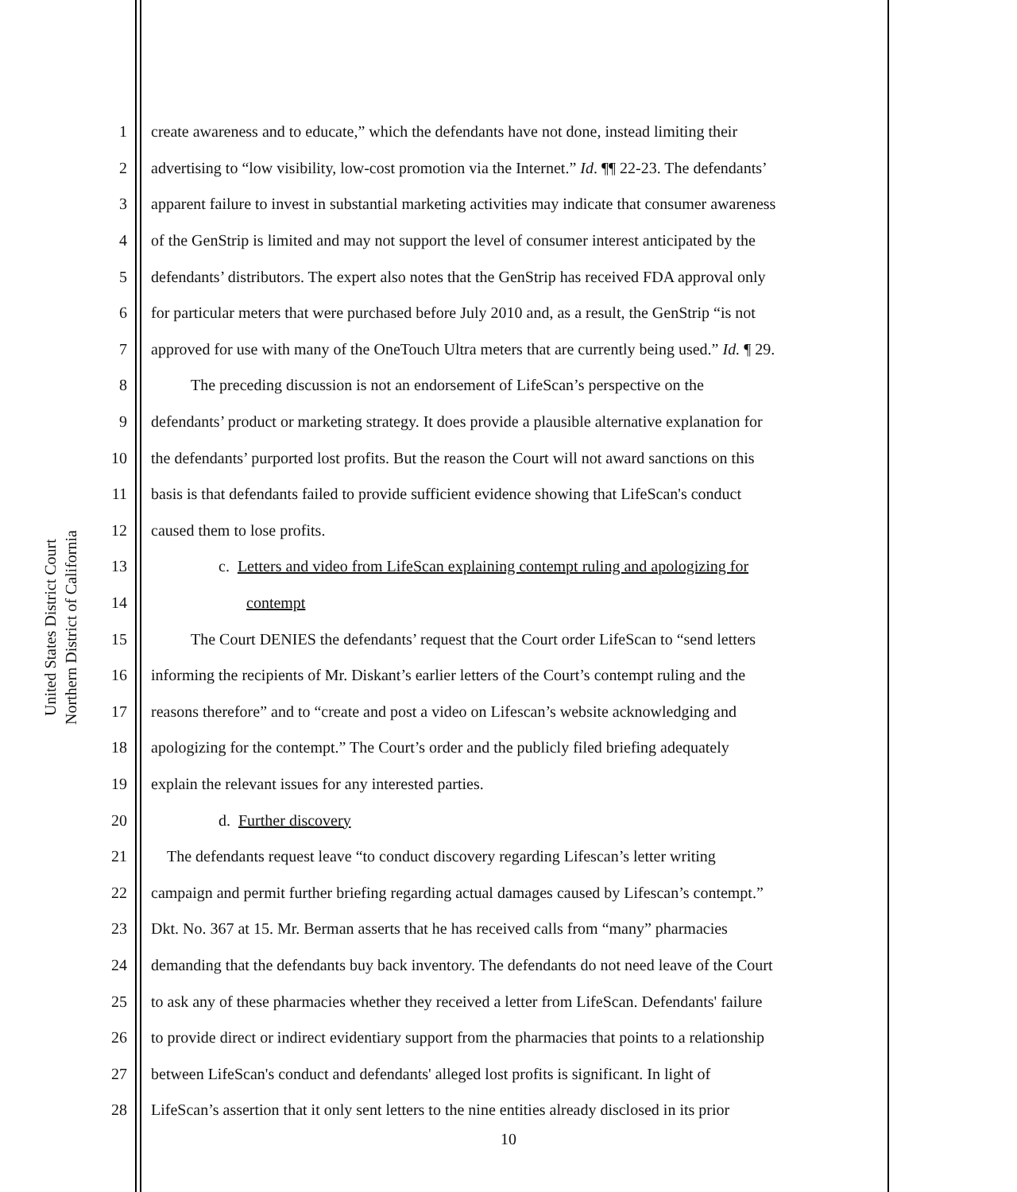United States District Court
Northern District of California
1 create awareness and to educate,” which the defendants have not done, instead limiting their
2 advertising to “low visibility, low-cost promotion via the Internet.” Id. ¶¶ 22-23. The defendants’
3 apparent failure to invest in substantial marketing activities may indicate that consumer awareness
4 of the GenStrip is limited and may not support the level of consumer interest anticipated by the
5 defendants’ distributors. The expert also notes that the GenStrip has received FDA approval only
6 for particular meters that were purchased before July 2010 and, as a result, the GenStrip “is not
7 approved for use with many of the OneTouch Ultra meters that are currently being used.” Id. ¶ 29.
8   The preceding discussion is not an endorsement of LifeScan’s perspective on the
9 defendants’ product or marketing strategy. It does provide a plausible alternative explanation for
10 the defendants’ purported lost profits. But the reason the Court will not award sanctions on this
11 basis is that defendants failed to provide sufficient evidence showing that LifeScan's conduct
12 caused them to lose profits.
13 c. Letters and video from LifeScan explaining contempt ruling and apologizing for
14 contempt
15   The Court DENIES the defendants’ request that the Court order LifeScan to “send letters
16 informing the recipients of Mr. Diskant’s earlier letters of the Court’s contempt ruling and the
17 reasons therefore” and to “create and post a video on Lifescan’s website acknowledging and
18 apologizing for the contempt.” The Court’s order and the publicly filed briefing adequately
19 explain the relevant issues for any interested parties.
20 d. Further discovery
21 The defendants request leave “to conduct discovery regarding Lifescan’s letter writing
22 campaign and permit further briefing regarding actual damages caused by Lifescan’s contempt.”
23 Dkt. No. 367 at 15. Mr. Berman asserts that he has received calls from “many” pharmacies
24 demanding that the defendants buy back inventory. The defendants do not need leave of the Court
25 to ask any of these pharmacies whether they received a letter from LifeScan. Defendants' failure
26 to provide direct or indirect evidentiary support from the pharmacies that points to a relationship
27 between LifeScan's conduct and defendants' alleged lost profits is significant. In light of
28 LifeScan’s assertion that it only sent letters to the nine entities already disclosed in its prior
10